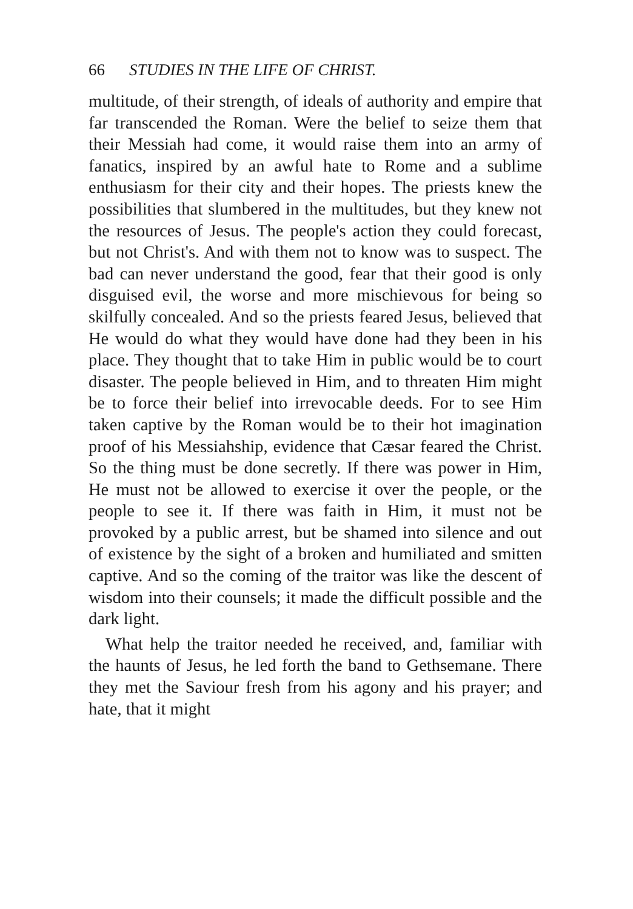66 STUDIES IN THE LIFE OF CHRIST.
multitude, of their strength, of ideals of authority and empire that far transcended the Roman. Were the belief to seize them that their Messiah had come, it would raise them into an army of fanatics, inspired by an awful hate to Rome and a sublime enthusiasm for their city and their hopes. The priests knew the possibilities that slumbered in the multitudes, but they knew not the resources of Jesus. The people's action they could forecast, but not Christ's. And with them not to know was to suspect. The bad can never understand the good, fear that their good is only disguised evil, the worse and more mischievous for being so skilfully concealed. And so the priests feared Jesus, believed that He would do what they would have done had they been in his place. They thought that to take Him in public would be to court disaster. The people believed in Him, and to threaten Him might be to force their belief into irrevocable deeds. For to see Him taken captive by the Roman would be to their hot imagination proof of his Messiahship, evidence that Cæsar feared the Christ. So the thing must be done secretly. If there was power in Him, He must not be allowed to exercise it over the people, or the people to see it. If there was faith in Him, it must not be provoked by a public arrest, but be shamed into silence and out of existence by the sight of a broken and humiliated and smitten captive. And so the coming of the traitor was like the descent of wisdom into their counsels; it made the difficult possible and the dark light.
What help the traitor needed he received, and, familiar with the haunts of Jesus, he led forth the band to Gethsemane. There they met the Saviour fresh from his agony and his prayer; and hate, that it might